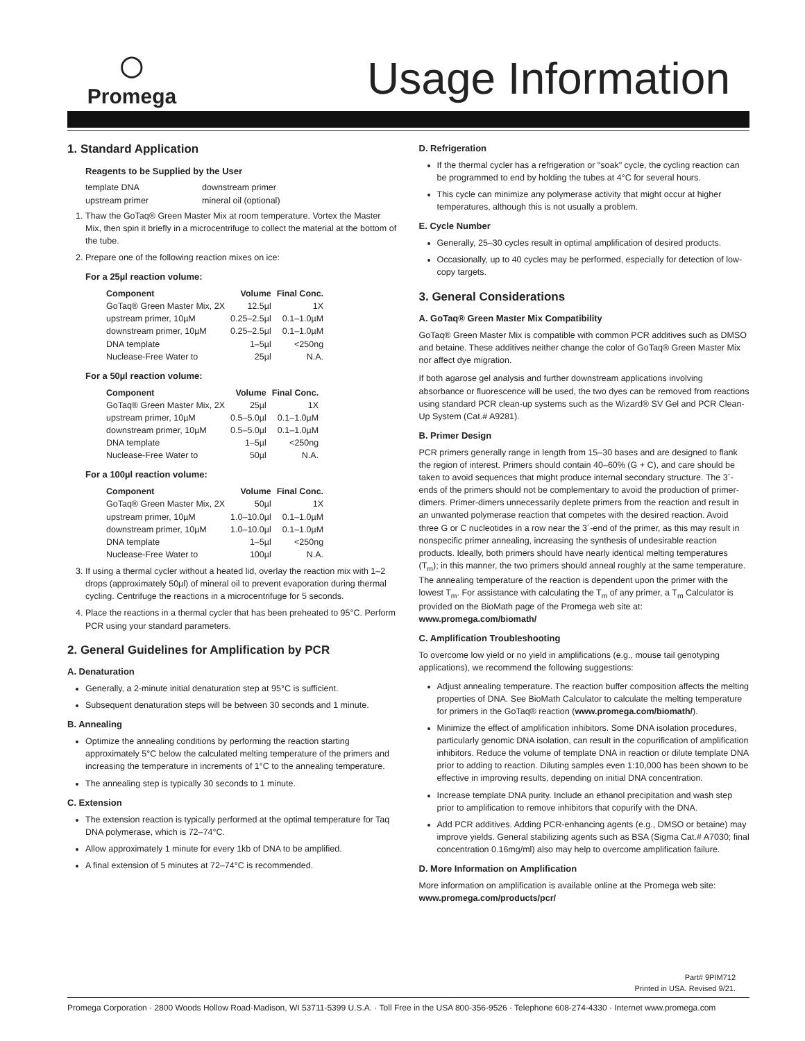◯
Promega
Usage Information
1. Standard Application
Reagents to be Supplied by the User
| template DNA | downstream primer |
| upstream primer | mineral oil (optional) |
1. Thaw the GoTaq® Green Master Mix at room temperature. Vortex the Master Mix, then spin it briefly in a microcentrifuge to collect the material at the bottom of the tube.
2. Prepare one of the following reaction mixes on ice:
For a 25µl reaction volume:
| Component | Volume | Final Conc. |
| --- | --- | --- |
| GoTaq® Green Master Mix, 2X | 12.5µl | 1X |
| upstream primer, 10µM | 0.25–2.5µl | 0.1–1.0µM |
| downstream primer, 10µM | 0.25–2.5µl | 0.1–1.0µM |
| DNA template | 1–5µl | <250ng |
| Nuclease-Free Water to | 25µl | N.A. |
For a 50µl reaction volume:
| Component | Volume | Final Conc. |
| --- | --- | --- |
| GoTaq® Green Master Mix, 2X | 25µl | 1X |
| upstream primer, 10µM | 0.5–5.0µl | 0.1–1.0µM |
| downstream primer, 10µM | 0.5–5.0µl | 0.1–1.0µM |
| DNA template | 1–5µl | <250ng |
| Nuclease-Free Water to | 50µl | N.A. |
For a 100µl reaction volume:
| Component | Volume | Final Conc. |
| --- | --- | --- |
| GoTaq® Green Master Mix, 2X | 50µl | 1X |
| upstream primer, 10µM | 1.0–10.0µl | 0.1–1.0µM |
| downstream primer, 10µM | 1.0–10.0µl | 0.1–1.0µM |
| DNA template | 1–5µl | <250ng |
| Nuclease-Free Water to | 100µl | N.A. |
3. If using a thermal cycler without a heated lid, overlay the reaction mix with 1–2 drops (approximately 50µl) of mineral oil to prevent evaporation during thermal cycling. Centrifuge the reactions in a microcentrifuge for 5 seconds.
4. Place the reactions in a thermal cycler that has been preheated to 95°C. Perform PCR using your standard parameters.
2. General Guidelines for Amplification by PCR
A. Denaturation
Generally, a 2-minute initial denaturation step at 95°C is sufficient.
Subsequent denaturation steps will be between 30 seconds and 1 minute.
B. Annealing
Optimize the annealing conditions by performing the reaction starting approximately 5°C below the calculated melting temperature of the primers and increasing the temperature in increments of 1°C to the annealing temperature.
The annealing step is typically 30 seconds to 1 minute.
C. Extension
The extension reaction is typically performed at the optimal temperature for Taq DNA polymerase, which is 72–74°C.
Allow approximately 1 minute for every 1kb of DNA to be amplified.
A final extension of 5 minutes at 72–74°C is recommended.
D. Refrigeration
If the thermal cycler has a refrigeration or "soak" cycle, the cycling reaction can be programmed to end by holding the tubes at 4°C for several hours.
This cycle can minimize any polymerase activity that might occur at higher temperatures, although this is not usually a problem.
E. Cycle Number
Generally, 25–30 cycles result in optimal amplification of desired products.
Occasionally, up to 40 cycles may be performed, especially for detection of low-copy targets.
3. General Considerations
A. GoTaq® Green Master Mix Compatibility
GoTaq® Green Master Mix is compatible with common PCR additives such as DMSO and betaine. These additives neither change the color of GoTaq® Green Master Mix nor affect dye migration.
If both agarose gel analysis and further downstream applications involving absorbance or fluorescence will be used, the two dyes can be removed from reactions using standard PCR clean-up systems such as the Wizard® SV Gel and PCR Clean-Up System (Cat.# A9281).
B. Primer Design
PCR primers generally range in length from 15–30 bases and are designed to flank the region of interest. Primers should contain 40–60% (G + C), and care should be taken to avoid sequences that might produce internal secondary structure. The 3´-ends of the primers should not be complementary to avoid the production of primer-dimers. Primer-dimers unnecessarily deplete primers from the reaction and result in an unwanted polymerase reaction that competes with the desired reaction. Avoid three G or C nucleotides in a row near the 3´-end of the primer, as this may result in nonspecific primer annealing, increasing the synthesis of undesirable reaction products. Ideally, both primers should have nearly identical melting temperatures (T<sub>m</sub>); in this manner, the two primers should anneal roughly at the same temperature. The annealing temperature of the reaction is dependent upon the primer with the lowest T<sub>m</sub>. For assistance with calculating the T<sub>m</sub> of any primer, a T<sub>m</sub> Calculator is provided on the BioMath page of the Promega web site at: www.promega.com/biomath/
C. Amplification Troubleshooting
To overcome low yield or no yield in amplifications (e.g., mouse tail genotyping applications), we recommend the following suggestions:
Adjust annealing temperature. The reaction buffer composition affects the melting properties of DNA. See BioMath Calculator to calculate the melting temperature for primers in the GoTaq® reaction (www.promega.com/biomath/).
Minimize the effect of amplification inhibitors. Some DNA isolation procedures, particularly genomic DNA isolation, can result in the copurification of amplification inhibitors. Reduce the volume of template DNA in reaction or dilute template DNA prior to adding to reaction. Diluting samples even 1:10,000 has been shown to be effective in improving results, depending on initial DNA concentration.
Increase template DNA purity. Include an ethanol precipitation and wash step prior to amplification to remove inhibitors that copurify with the DNA.
Add PCR additives. Adding PCR-enhancing agents (e.g., DMSO or betaine) may improve yields. General stabilizing agents such as BSA (Sigma Cat.# A7030; final concentration 0.16mg/ml) also may help to overcome amplification failure.
D. More Information on Amplification
More information on amplification is available online at the Promega web site:
www.promega.com/products/pcr/
Part# 9PIM712
Printed in USA. Revised 9/21.
Promega Corporation · 2800 Woods Hollow Road·Madison, WI 53711-5399 U.S.A. · Toll Free in the USA 800-356-9526 · Telephone 608-274-4330 · Internet www.promega.com